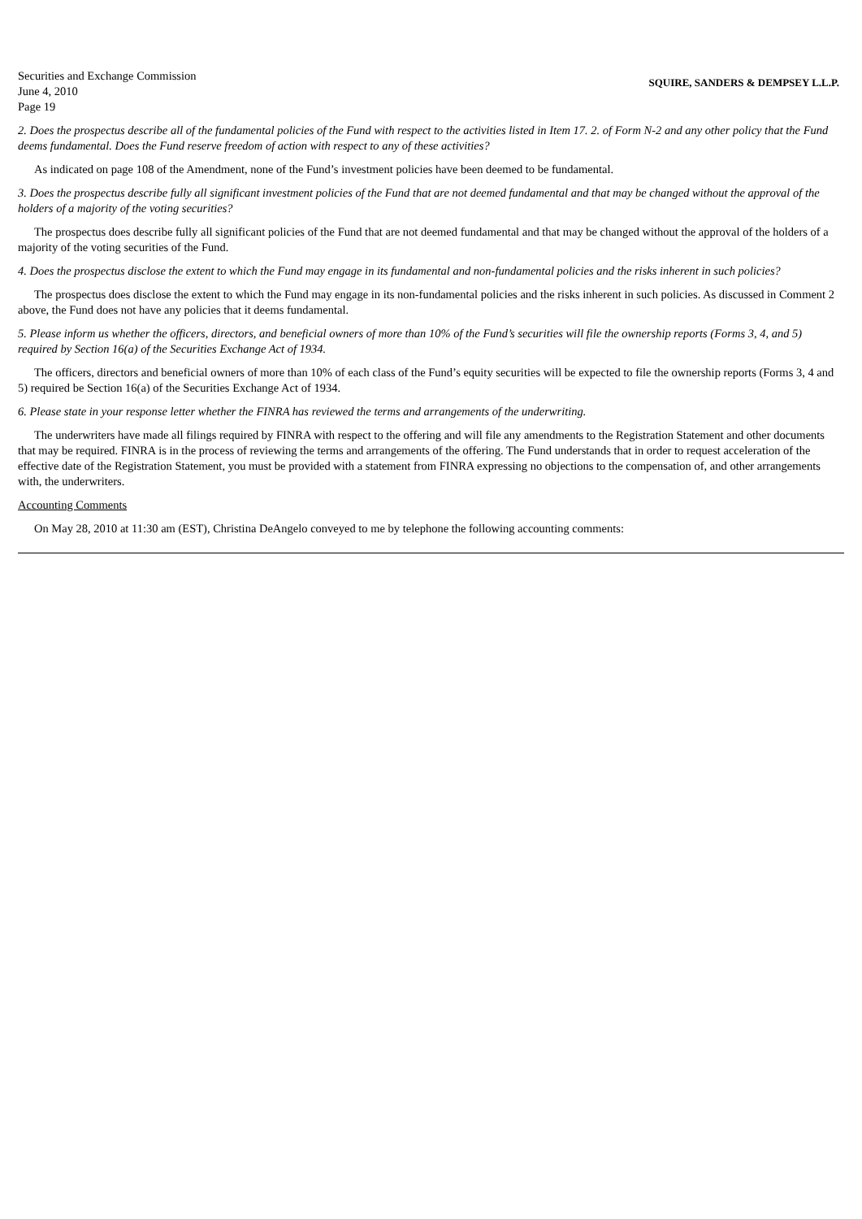Securities and Exchange Commission
June 4, 2010
Page 19
SQUIRE, SANDERS & DEMPSEY L.L.P.
2. Does the prospectus describe all of the fundamental policies of the Fund with respect to the activities listed in Item 17. 2. of Form N-2 and any other policy that the Fund deems fundamental. Does the Fund reserve freedom of action with respect to any of these activities?
As indicated on page 108 of the Amendment, none of the Fund’s investment policies have been deemed to be fundamental.
3. Does the prospectus describe fully all significant investment policies of the Fund that are not deemed fundamental and that may be changed without the approval of the holders of a majority of the voting securities?
The prospectus does describe fully all significant policies of the Fund that are not deemed fundamental and that may be changed without the approval of the holders of a majority of the voting securities of the Fund.
4. Does the prospectus disclose the extent to which the Fund may engage in its fundamental and non-fundamental policies and the risks inherent in such policies?
The prospectus does disclose the extent to which the Fund may engage in its non-fundamental policies and the risks inherent in such policies. As discussed in Comment 2 above, the Fund does not have any policies that it deems fundamental.
5. Please inform us whether the officers, directors, and beneficial owners of more than 10% of the Fund’s securities will file the ownership reports (Forms 3, 4, and 5) required by Section 16(a) of the Securities Exchange Act of 1934.
The officers, directors and beneficial owners of more than 10% of each class of the Fund’s equity securities will be expected to file the ownership reports (Forms 3, 4 and 5) required be Section 16(a) of the Securities Exchange Act of 1934.
6. Please state in your response letter whether the FINRA has reviewed the terms and arrangements of the underwriting.
The underwriters have made all filings required by FINRA with respect to the offering and will file any amendments to the Registration Statement and other documents that may be required. FINRA is in the process of reviewing the terms and arrangements of the offering. The Fund understands that in order to request acceleration of the effective date of the Registration Statement, you must be provided with a statement from FINRA expressing no objections to the compensation of, and other arrangements with, the underwriters.
Accounting Comments
On May 28, 2010 at 11:30 am (EST), Christina DeAngelo conveyed to me by telephone the following accounting comments: